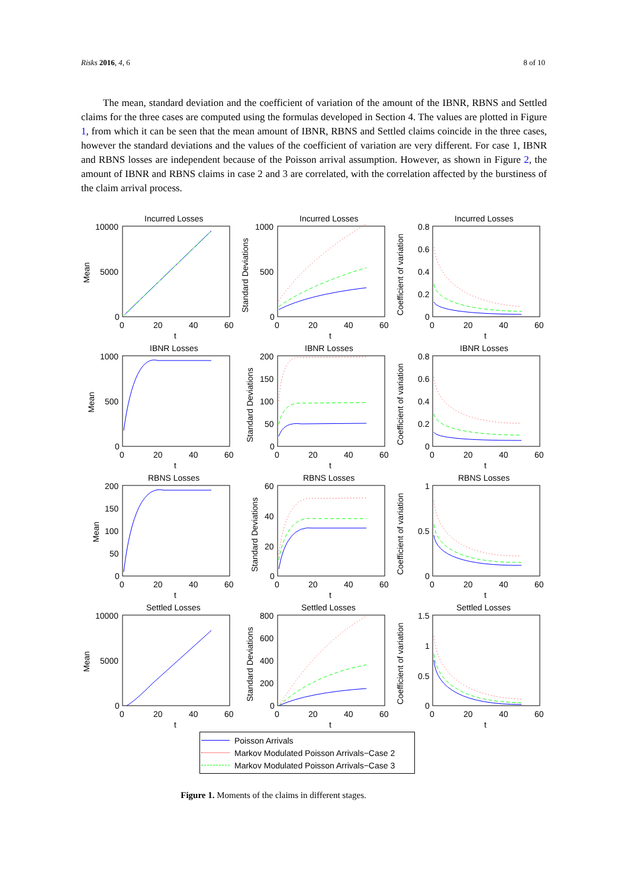Risks 2016, 4, 6 8 of 10
The mean, standard deviation and the coefficient of variation of the amount of the IBNR, RBNS and Settled claims for the three cases are computed using the formulas developed in Section 4. The values are plotted in Figure 1, from which it can be seen that the mean amount of IBNR, RBNS and Settled claims coincide in the three cases, however the standard deviations and the values of the coefficient of variation are very different. For case 1, IBNR and RBNS losses are independent because of the Poisson arrival assumption. However, as shown in Figure 2, the amount of IBNR and RBNS claims in case 2 and 3 are correlated, with the correlation affected by the burstiness of the claim arrival process.
Incurred Losses
10000
5000
0
0
20
40
60
t
Mean
Incurred Losses
1000
500
0
0
20
40
60
t
Standard Deviations
Incurred Losses
0.8
0.6
0.4
0.2
0
0
20
40
60
t
Coefficient of variation
IBNR Losses
1000
500
0
0
20
40
60
t
Mean
IBNR Losses
200
150
100
50
0
0
20
40
60
t
Standard Deviations
IBNR Losses
0.8
0.6
0.4
0.2
0
0
20
40
60
t
Coefficient of variation
RBNS Losses
200
150
100
50
0
0
20
40
60
t
Mean
RBNS Losses
60
40
20
0
0
20
40
60
t
Standard Deviations
RBNS Losses
1
0.5
0
0
20
40
60
t
Coefficient of variation
Settled Losses
10000
5000
0
0
20
40
60
t
Mean
Settled Losses
800
600
400
200
0
0
20
40
60
t
Standard Deviations
Settled Losses
1.5
1
0.5
0
0
20
40
60
t
Coefficient of variation
Poisson Arrivals
Markov Modulated Poisson Arrivals−Case 2
Markov Modulated Poisson Arrivals−Case 3
Figure 1. Moments of the claims in different stages.